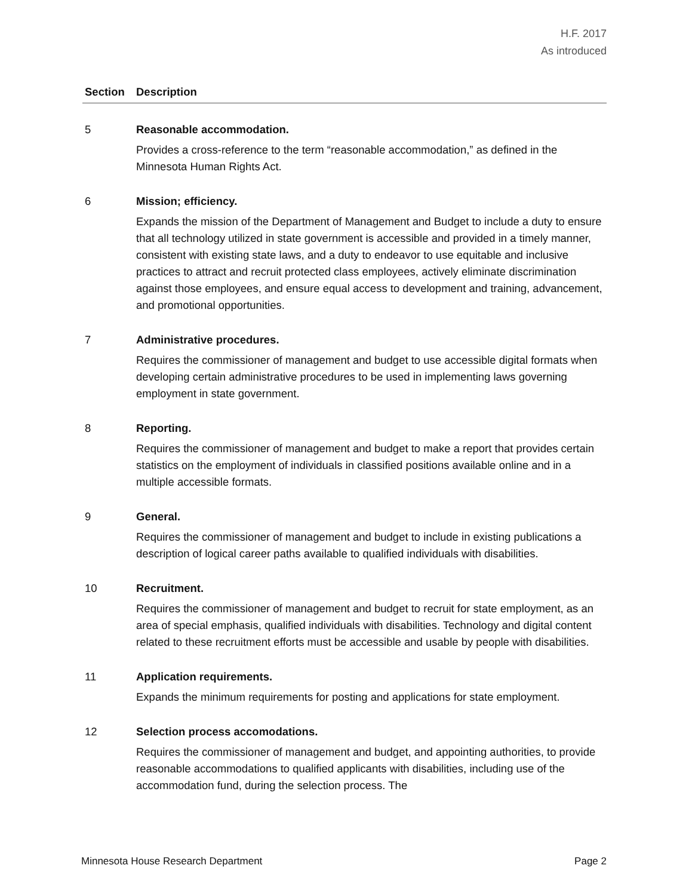H.F. 2017
As introduced
| Section | Description |
| --- | --- |
| 5 | Reasonable accommodation. Provides a cross-reference to the term “reasonable accommodation,” as defined in the Minnesota Human Rights Act. |
| 6 | Mission; efficiency. Expands the mission of the Department of Management and Budget to include a duty to ensure that all technology utilized in state government is accessible and provided in a timely manner, consistent with existing state laws, and a duty to endeavor to use equitable and inclusive practices to attract and recruit protected class employees, actively eliminate discrimination against those employees, and ensure equal access to development and training, advancement, and promotional opportunities. |
| 7 | Administrative procedures. Requires the commissioner of management and budget to use accessible digital formats when developing certain administrative procedures to be used in implementing laws governing employment in state government. |
| 8 | Reporting. Requires the commissioner of management and budget to make a report that provides certain statistics on the employment of individuals in classified positions available online and in a multiple accessible formats. |
| 9 | General. Requires the commissioner of management and budget to include in existing publications a description of logical career paths available to qualified individuals with disabilities. |
| 10 | Recruitment. Requires the commissioner of management and budget to recruit for state employment, as an area of special emphasis, qualified individuals with disabilities. Technology and digital content related to these recruitment efforts must be accessible and usable by people with disabilities. |
| 11 | Application requirements. Expands the minimum requirements for posting and applications for state employment. |
| 12 | Selection process accomodations. Requires the commissioner of management and budget, and appointing authorities, to provide reasonable accommodations to qualified applicants with disabilities, including use of the accommodation fund, during the selection process. The |
Minnesota House Research Department Page 2